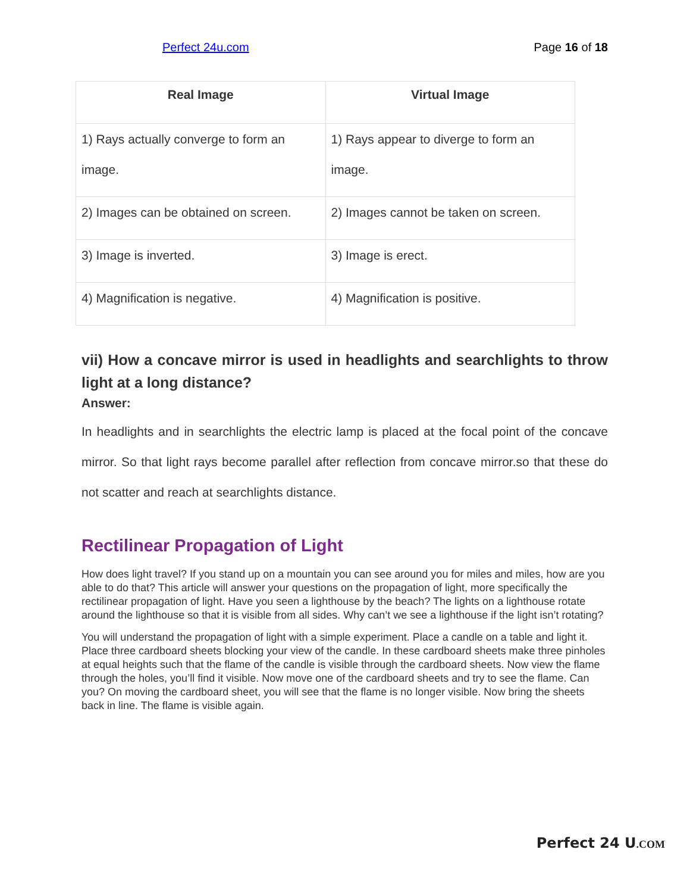Perfect 24u.com Page 16 of 18
| Real Image | Virtual Image |
| --- | --- |
| 1) Rays actually converge to form an image. | 1) Rays appear to diverge to form an image. |
| 2) Images can be obtained on screen. | 2) Images cannot be taken on screen. |
| 3) Image is inverted. | 3) Image is erect. |
| 4) Magnification is negative. | 4) Magnification is positive. |
vii) How a concave mirror is used in headlights and searchlights to throw light at a long distance?
Answer:
In headlights and in searchlights the electric lamp is placed at the focal point of the concave mirror. So that light rays become parallel after reflection from concave mirror.so that these do not scatter and reach at searchlights distance.
Rectilinear Propagation of Light
How does light travel? If you stand up on a mountain you can see around you for miles and miles, how are you able to do that? This article will answer your questions on the propagation of light, more specifically the rectilinear propagation of light. Have you seen a lighthouse by the beach? The lights on a lighthouse rotate around the lighthouse so that it is visible from all sides. Why can’t we see a lighthouse if the light isn’t rotating?
You will understand the propagation of light with a simple experiment. Place a candle on a table and light it. Place three cardboard sheets blocking your view of the candle. In these cardboard sheets make three pinholes at equal heights such that the flame of the candle is visible through the cardboard sheets. Now view the flame through the holes, you’ll find it visible. Now move one of the cardboard sheets and try to see the flame. Can you? On moving the cardboard sheet, you will see that the flame is no longer visible. Now bring the sheets back in line. The flame is visible again.
Perfect 24 U.COM